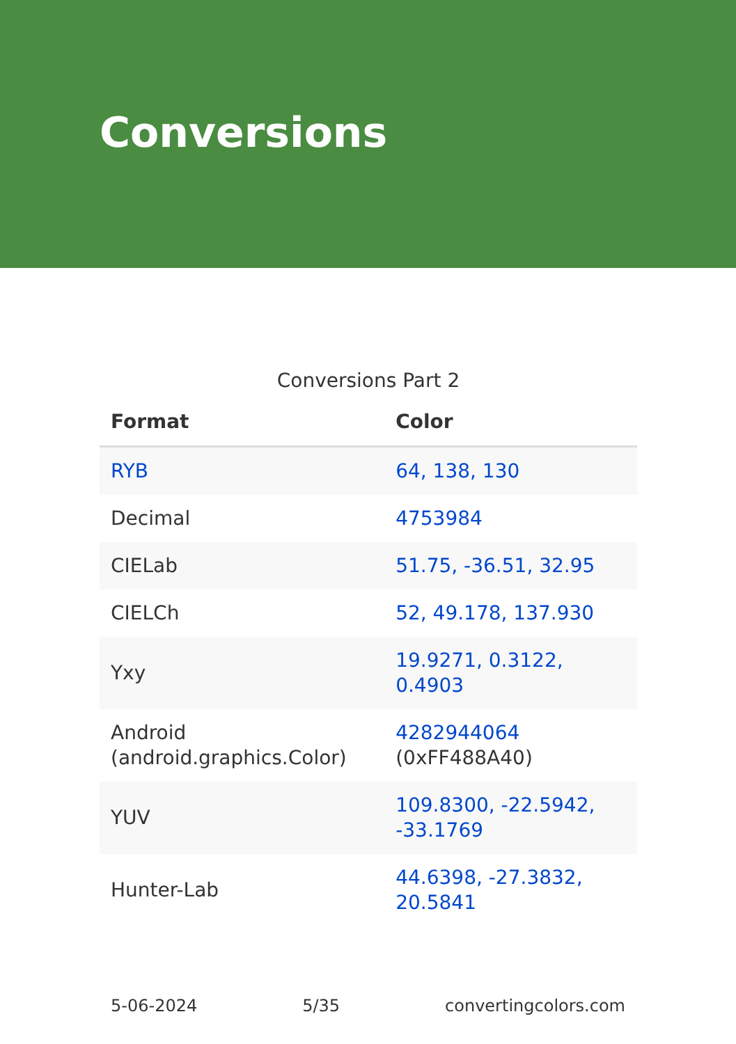Conversions
Conversions Part 2
| Format | Color |
| --- | --- |
| RYB | 64, 138, 130 |
| Decimal | 4753984 |
| CIELab | 51.75, -36.51, 32.95 |
| CIELCh | 52, 49.178, 137.930 |
| Yxy | 19.9271, 0.3122, 0.4903 |
| Android (android.graphics.Color) | 4282944064 (0xFF488A40) |
| YUV | 109.8300, -22.5942, -33.1769 |
| Hunter-Lab | 44.6398, -27.3832, 20.5841 |
5-06-2024 5/35 convertingcolors.com